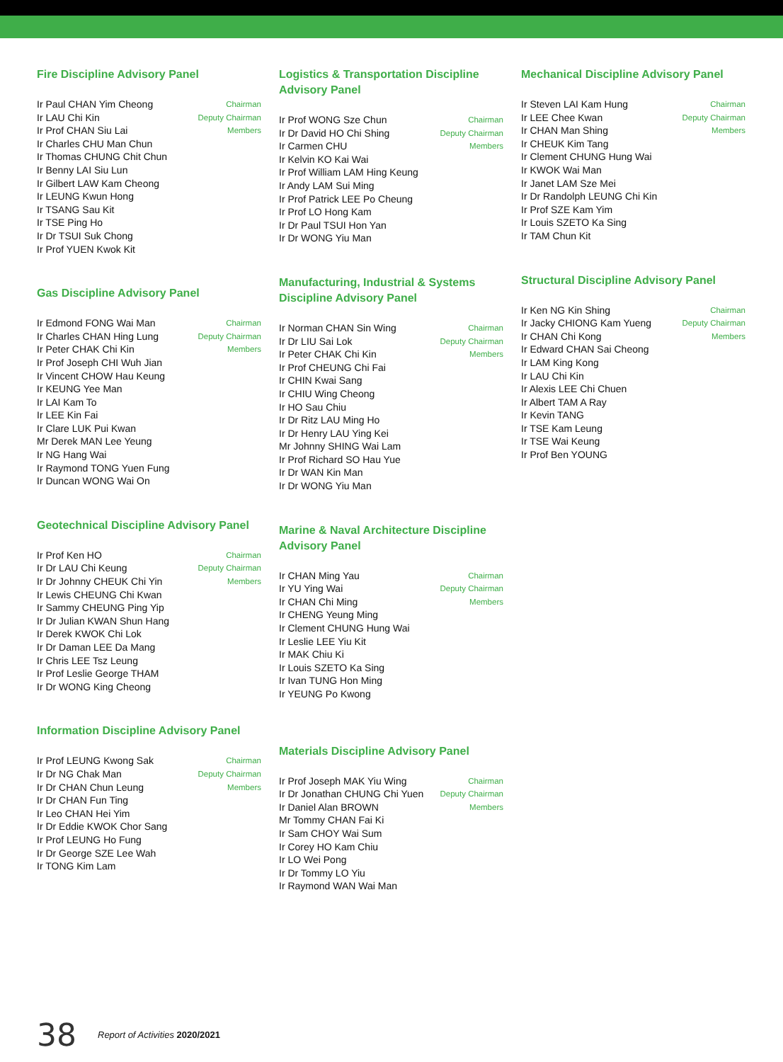Fire Discipline Advisory Panel
Ir Paul CHAN Yim Cheong
Ir LAU Chi Kin
Ir Prof CHAN Siu Lai
Ir Charles CHU Man Chun
Ir Thomas CHUNG Chit Chun
Ir Benny LAI Siu Lun
Ir Gilbert LAW Kam Cheong
Ir LEUNG Kwun Hong
Ir TSANG Sau Kit
Ir TSE Ping Ho
Ir Dr TSUI Suk Chong
Ir Prof YUEN Kwok Kit
Chairman
Deputy Chairman
Members
Gas Discipline Advisory Panel
Ir Edmond FONG Wai Man
Ir Charles CHAN Hing Lung
Ir Peter CHAK Chi Kin
Ir Prof Joseph CHI Wuh Jian
Ir Vincent CHOW Hau Keung
Ir KEUNG Yee Man
Ir LAI Kam To
Ir LEE Kin Fai
Ir Clare LUK Pui Kwan
Mr Derek MAN Lee Yeung
Ir NG Hang Wai
Ir Raymond TONG Yuen Fung
Ir Duncan WONG Wai On
Chairman
Deputy Chairman
Members
Geotechnical Discipline Advisory Panel
Ir Prof Ken HO
Ir Dr LAU Chi Keung
Ir Dr Johnny CHEUK Chi Yin
Ir Lewis CHEUNG Chi Kwan
Ir Sammy CHEUNG Ping Yip
Ir Dr Julian KWAN Shun Hang
Ir Derek KWOK Chi Lok
Ir Dr Daman LEE Da Mang
Ir Chris LEE Tsz Leung
Ir Prof Leslie George THAM
Ir Dr WONG King Cheong
Chairman
Deputy Chairman
Members
Information Discipline Advisory Panel
Ir Prof LEUNG Kwong Sak
Ir Dr NG Chak Man
Ir Dr CHAN Chun Leung
Ir Dr CHAN Fun Ting
Ir Leo CHAN Hei Yim
Ir Dr Eddie KWOK Chor Sang
Ir Prof LEUNG Ho Fung
Ir Dr George SZE Lee Wah
Ir TONG Kim Lam
Chairman
Deputy Chairman
Members
Logistics & Transportation Discipline Advisory Panel
Ir Prof WONG Sze Chun
Ir Dr David HO Chi Shing
Ir Carmen CHU
Ir Kelvin KO Kai Wai
Ir Prof William LAM Hing Keung
Ir Andy LAM Sui Ming
Ir Prof Patrick LEE Po Cheung
Ir Prof LO Hong Kam
Ir Dr Paul TSUI Hon Yan
Ir Dr WONG Yiu Man
Chairman
Deputy Chairman
Members
Manufacturing, Industrial & Systems Discipline Advisory Panel
Ir Norman CHAN Sin Wing
Ir Dr LIU Sai Lok
Ir Peter CHAK Chi Kin
Ir Prof CHEUNG Chi Fai
Ir CHIN Kwai Sang
Ir CHIU Wing Cheong
Ir HO Sau Chiu
Ir Dr Ritz LAU Ming Ho
Ir Dr Henry LAU Ying Kei
Mr Johnny SHING Wai Lam
Ir Prof Richard SO Hau Yue
Ir Dr WAN Kin Man
Ir Dr WONG Yiu Man
Chairman
Deputy Chairman
Members
Marine & Naval Architecture Discipline Advisory Panel
Ir CHAN Ming Yau
Ir YU Ying Wai
Ir CHAN Chi Ming
Ir CHENG Yeung Ming
Ir Clement CHUNG Hung Wai
Ir Leslie LEE Yiu Kit
Ir MAK Chiu Ki
Ir Louis SZETO Ka Sing
Ir Ivan TUNG Hon Ming
Ir YEUNG Po Kwong
Chairman
Deputy Chairman
Members
Materials Discipline Advisory Panel
Ir Prof Joseph MAK Yiu Wing
Ir Dr Jonathan CHUNG Chi Yuen
Ir Daniel Alan BROWN
Mr Tommy CHAN Fai Ki
Ir Sam CHOY Wai Sum
Ir Corey HO Kam Chiu
Ir LO Wei Pong
Ir Dr Tommy LO Yiu
Ir Raymond WAN Wai Man
Chairman
Deputy Chairman
Members
Mechanical Discipline Advisory Panel
Ir Steven LAI Kam Hung
Ir LEE Chee Kwan
Ir CHAN Man Shing
Ir CHEUK Kim Tang
Ir Clement CHUNG Hung Wai
Ir KWOK Wai Man
Ir Janet LAM Sze Mei
Ir Dr Randolph LEUNG Chi Kin
Ir Prof SZE Kam Yim
Ir Louis SZETO Ka Sing
Ir TAM Chun Kit
Chairman
Deputy Chairman
Members
Structural Discipline Advisory Panel
Ir Ken NG Kin Shing
Ir Jacky CHIONG Kam Yueng
Ir CHAN Chi Kong
Ir Edward CHAN Sai Cheong
Ir LAM King Kong
Ir LAU Chi Kin
Ir Alexis LEE Chi Chuen
Ir Albert TAM A Ray
Ir Kevin TANG
Ir TSE Kam Leung
Ir TSE Wai Keung
Ir Prof Ben YOUNG
Chairman
Deputy Chairman
Members
38 Report of Activities 2020/2021